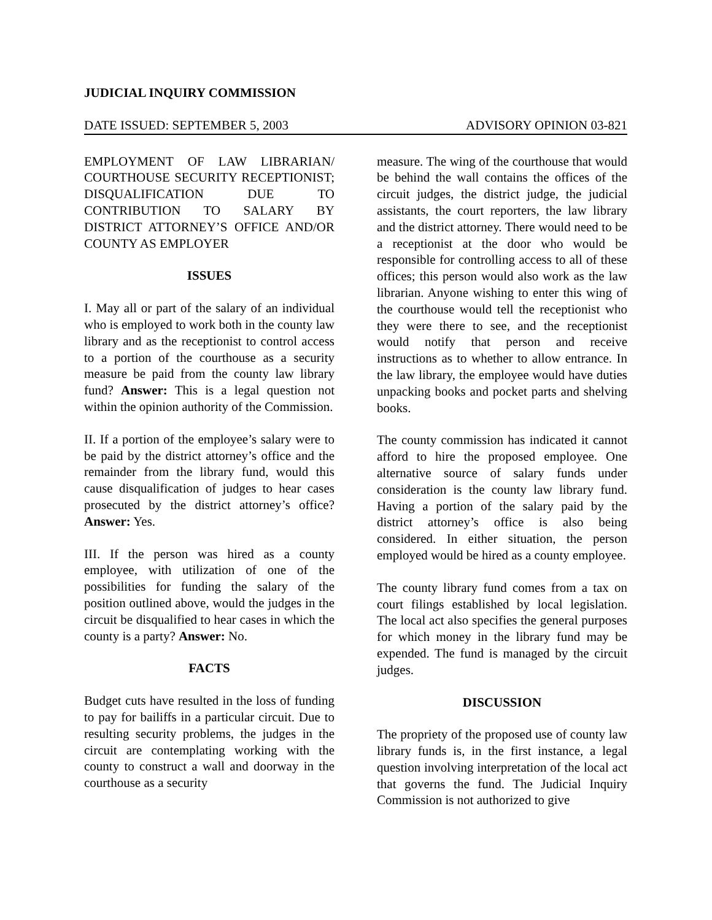JUDICIAL INQUIRY COMMISSION
DATE ISSUED: SEPTEMBER 5, 2003 ADVISORY OPINION 03-821
EMPLOYMENT OF LAW LIBRARIAN/ COURTHOUSE SECURITY RECEPTIONIST; DISQUALIFICATION DUE TO CONTRIBUTION TO SALARY BY DISTRICT ATTORNEY’S OFFICE AND/OR COUNTY AS EMPLOYER
ISSUES
I. May all or part of the salary of an individual who is employed to work both in the county law library and as the receptionist to control access to a portion of the courthouse as a security measure be paid from the county law library fund? Answer: This is a legal question not within the opinion authority of the Commission.
II. If a portion of the employee’s salary were to be paid by the district attorney’s office and the remainder from the library fund, would this cause disqualification of judges to hear cases prosecuted by the district attorney’s office? Answer: Yes.
III. If the person was hired as a county employee, with utilization of one of the possibilities for funding the salary of the position outlined above, would the judges in the circuit be disqualified to hear cases in which the county is a party? Answer: No.
FACTS
Budget cuts have resulted in the loss of funding to pay for bailiffs in a particular circuit. Due to resulting security problems, the judges in the circuit are contemplating working with the county to construct a wall and doorway in the courthouse as a security
measure. The wing of the courthouse that would be behind the wall contains the offices of the circuit judges, the district judge, the judicial assistants, the court reporters, the law library and the district attorney. There would need to be a receptionist at the door who would be responsible for controlling access to all of these offices; this person would also work as the law librarian. Anyone wishing to enter this wing of the courthouse would tell the receptionist who they were there to see, and the receptionist would notify that person and receive instructions as to whether to allow entrance. In the law library, the employee would have duties unpacking books and pocket parts and shelving books.
The county commission has indicated it cannot afford to hire the proposed employee. One alternative source of salary funds under consideration is the county law library fund. Having a portion of the salary paid by the district attorney’s office is also being considered. In either situation, the person employed would be hired as a county employee.
The county library fund comes from a tax on court filings established by local legislation. The local act also specifies the general purposes for which money in the library fund may be expended. The fund is managed by the circuit judges.
DISCUSSION
The propriety of the proposed use of county law library funds is, in the first instance, a legal question involving interpretation of the local act that governs the fund. The Judicial Inquiry Commission is not authorized to give